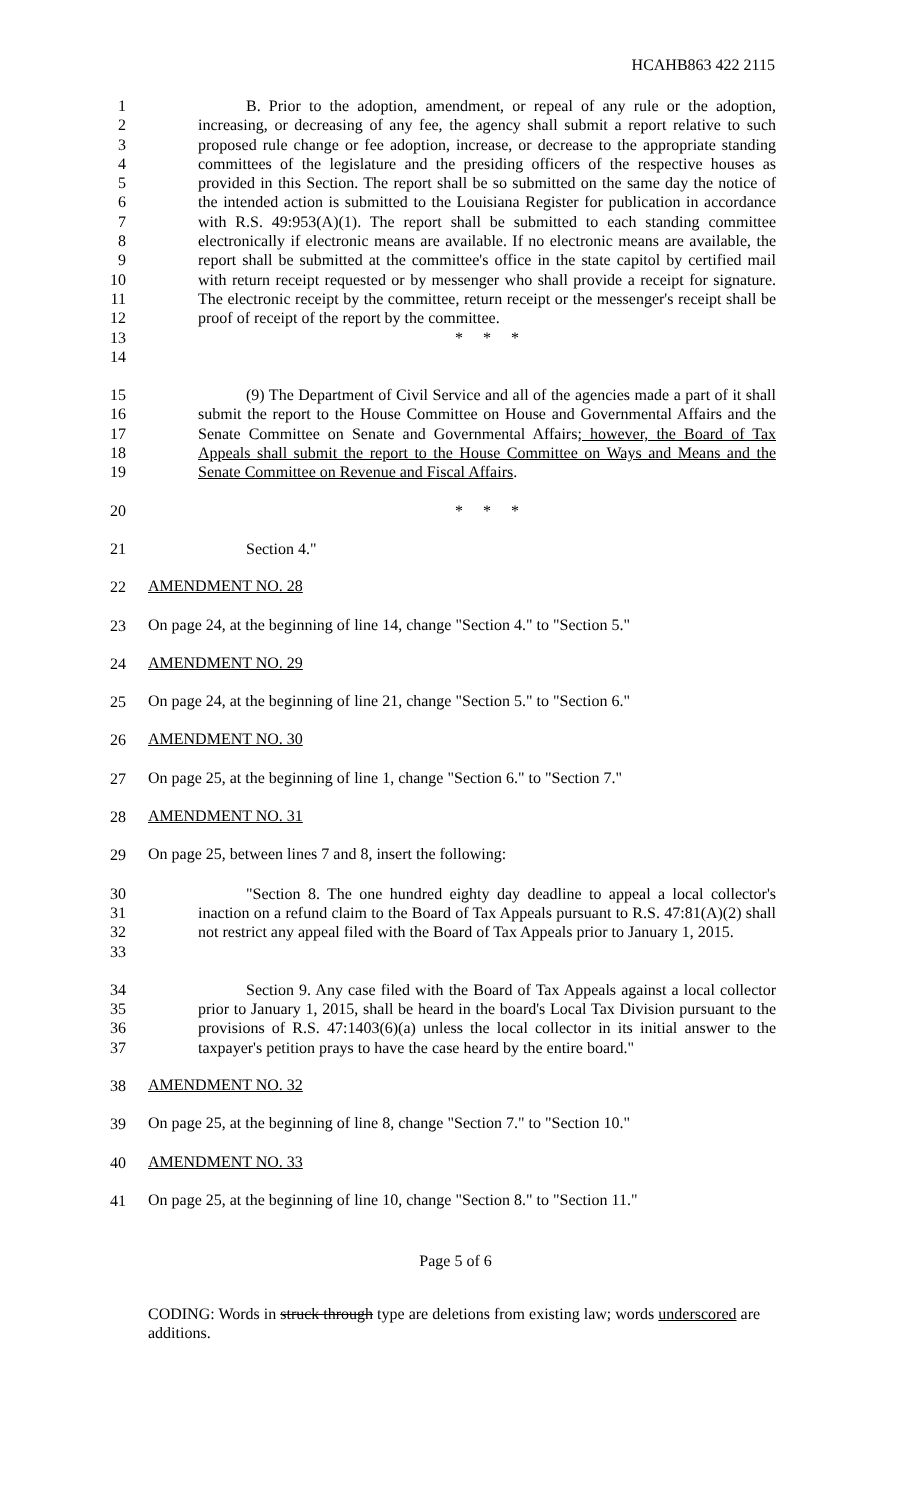HCAHB863 422 2115
1
2
3
4
5
6
7
8
9
10
11
12
13
14
B. Prior to the adoption, amendment, or repeal of any rule or the adoption, increasing, or decreasing of any fee, the agency shall submit a report relative to such proposed rule change or fee adoption, increase, or decrease to the appropriate standing committees of the legislature and the presiding officers of the respective houses as provided in this Section. The report shall be so submitted on the same day the notice of the intended action is submitted to the Louisiana Register for publication in accordance with R.S. 49:953(A)(1). The report shall be submitted to each standing committee electronically if electronic means are available. If no electronic means are available, the report shall be submitted at the committee's office in the state capitol by certified mail with return receipt requested or by messenger who shall provide a receipt for signature. The electronic receipt by the committee, return receipt or the messenger's receipt shall be proof of receipt of the report by the committee.
* * *
15
16
17
18
19
(9) The Department of Civil Service and all of the agencies made a part of it shall submit the report to the House Committee on House and Governmental Affairs and the Senate Committee on Senate and Governmental Affairs; however, the Board of Tax Appeals shall submit the report to the House Committee on Ways and Means and the Senate Committee on Revenue and Fiscal Affairs.
20 * * *
21 Section 4."
22
AMENDMENT NO. 28
23
On page 24, at the beginning of line 14, change "Section 4." to "Section 5."
24
AMENDMENT NO. 29
25
On page 24, at the beginning of line 21, change "Section 5." to "Section 6."
26
AMENDMENT NO. 30
27
On page 25, at the beginning of line 1, change "Section 6." to "Section 7."
28
AMENDMENT NO. 31
29
On page 25, between lines 7 and 8, insert the following:
30
31
32
33
"Section 8. The one hundred eighty day deadline to appeal a local collector's inaction on a refund claim to the Board of Tax Appeals pursuant to R.S. 47:81(A)(2) shall not restrict any appeal filed with the Board of Tax Appeals prior to January 1, 2015.
34
35
36
37
Section 9. Any case filed with the Board of Tax Appeals against a local collector prior to January 1, 2015, shall be heard in the board's Local Tax Division pursuant to the provisions of R.S. 47:1403(6)(a) unless the local collector in its initial answer to the taxpayer's petition prays to have the case heard by the entire board."
38
AMENDMENT NO. 32
39
On page 25, at the beginning of line 8, change "Section 7." to "Section 10."
40
AMENDMENT NO. 33
41
On page 25, at the beginning of line 10, change "Section 8." to "Section 11."
Page 5 of 6
CODING: Words in struck through type are deletions from existing law; words underscored are additions.